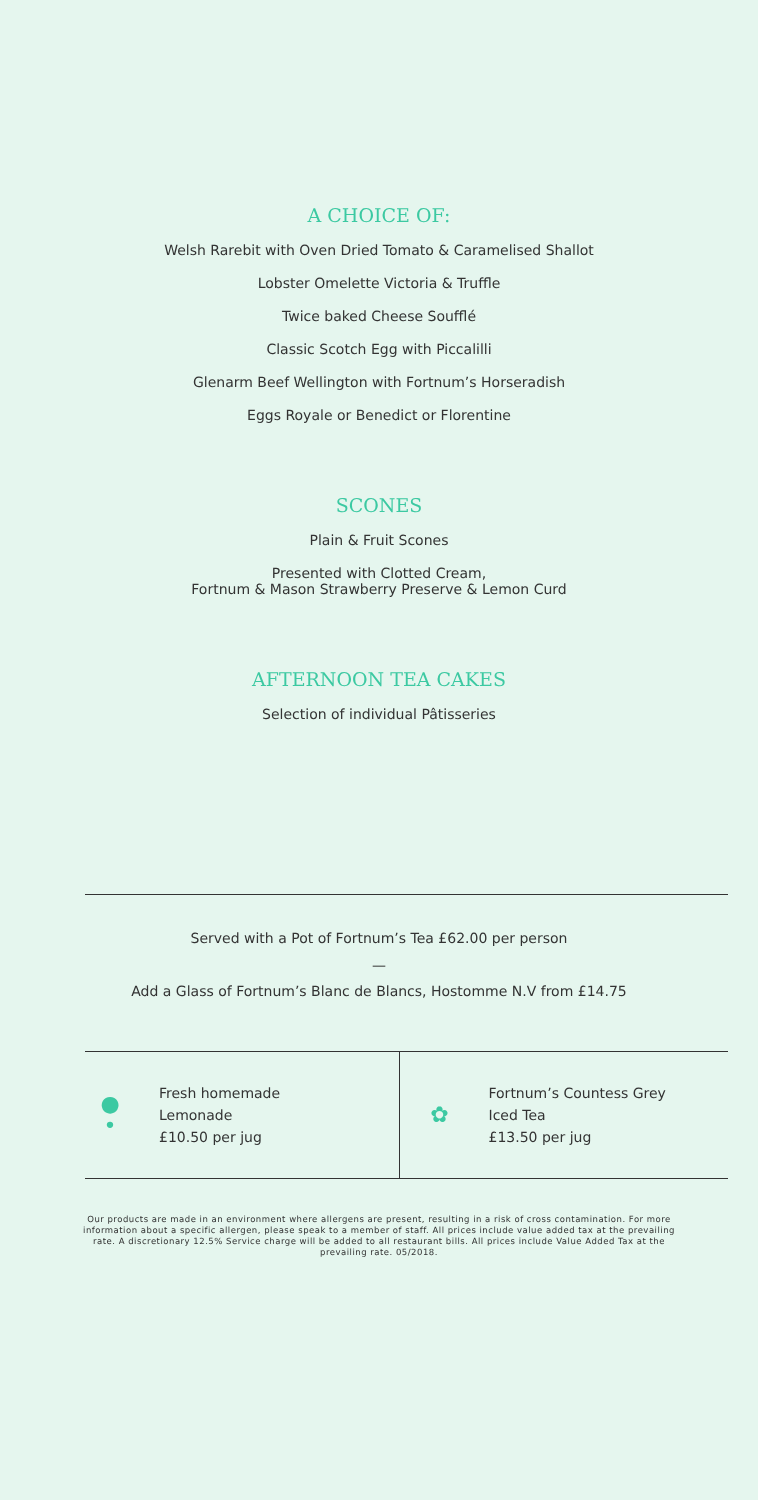A CHOICE OF:
Welsh Rarebit with Oven Dried Tomato & Caramelised Shallot
Lobster Omelette Victoria & Truffle
Twice baked Cheese Soufflé
Classic Scotch Egg with Piccalilli
Glenarm Beef Wellington with Fortnum’s Horseradish
Eggs Royale or Benedict or Florentine
SCONES
Plain & Fruit Scones
Presented with Clotted Cream,
Fortnum & Mason Strawberry Preserve & Lemon Curd
AFTERNOON TEA CAKES
Selection of individual Pâtisseries
Served with a Pot of Fortnum’s Tea £62.00 per person
—
Add a Glass of Fortnum’s Blanc de Blancs, Hostomme N.V from £14.75
●
•
Fresh homemade
Lemonade
£10.50 per jug
✿
Fortnum’s Countess Grey
Iced Tea
£13.50 per jug
Our products are made in an environment where allergens are present, resulting in a risk of cross contamination. For more information about a specific allergen, please speak to a member of staff. All prices include value added tax at the prevailing rate. A discretionary 12.5% Service charge will be added to all restaurant bills. All prices include Value Added Tax at the prevailing rate. 05/2018.